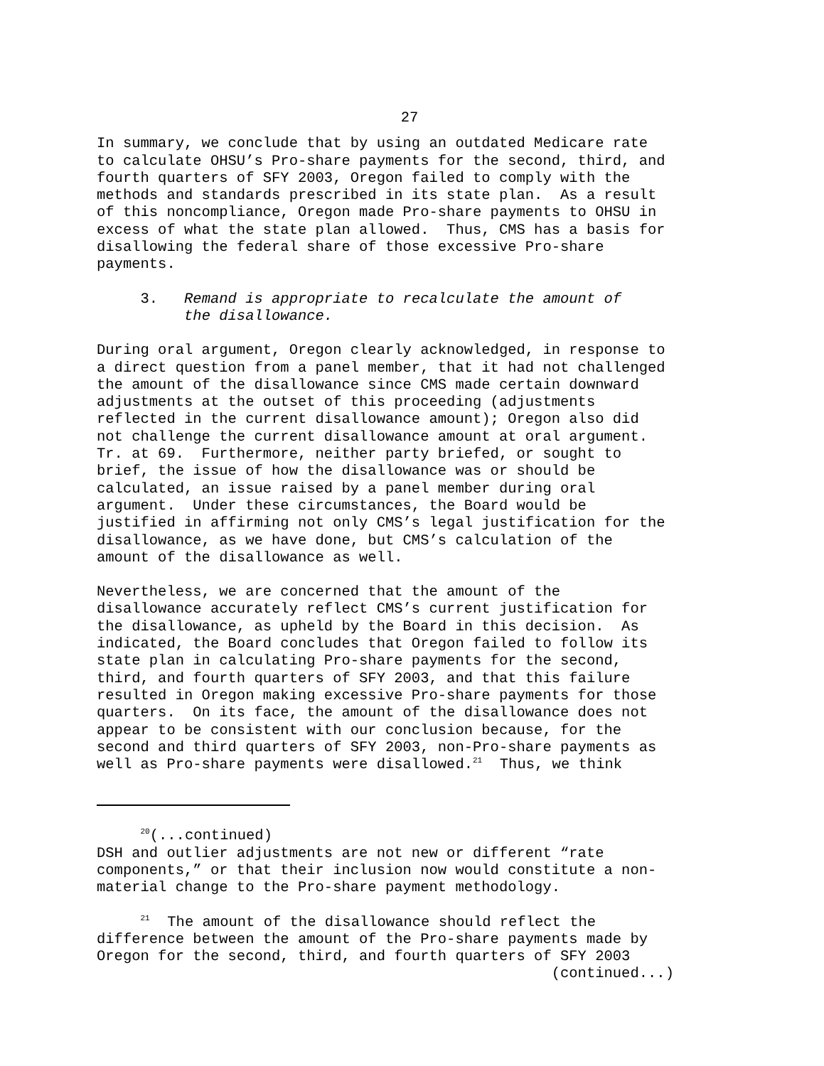27
In summary, we conclude that by using an outdated Medicare rate to calculate OHSU’s Pro-share payments for the second, third, and fourth quarters of SFY 2003, Oregon failed to comply with the methods and standards prescribed in its state plan. As a result of this noncompliance, Oregon made Pro-share payments to OHSU in excess of what the state plan allowed. Thus, CMS has a basis for disallowing the federal share of those excessive Pro-share payments.
3. Remand is appropriate to recalculate the amount of the disallowance.
During oral argument, Oregon clearly acknowledged, in response to a direct question from a panel member, that it had not challenged the amount of the disallowance since CMS made certain downward adjustments at the outset of this proceeding (adjustments reflected in the current disallowance amount); Oregon also did not challenge the current disallowance amount at oral argument. Tr. at 69. Furthermore, neither party briefed, or sought to brief, the issue of how the disallowance was or should be calculated, an issue raised by a panel member during oral argument. Under these circumstances, the Board would be justified in affirming not only CMS’s legal justification for the disallowance, as we have done, but CMS’s calculation of the amount of the disallowance as well.
Nevertheless, we are concerned that the amount of the disallowance accurately reflect CMS’s current justification for the disallowance, as upheld by the Board in this decision. As indicated, the Board concludes that Oregon failed to follow its state plan in calculating Pro-share payments for the second, third, and fourth quarters of SFY 2003, and that this failure resulted in Oregon making excessive Pro-share payments for those quarters. On its face, the amount of the disallowance does not appear to be consistent with our conclusion because, for the second and third quarters of SFY 2003, non-Pro-share payments as well as Pro-share payments were disallowed.<sup>21</sup> Thus, we think
<sup>20</sup> (...continued) DSH and outlier adjustments are not new or different “rate components,” or that their inclusion now would constitute a non- material change to the Pro-share payment methodology.
<sup>21</sup> The amount of the disallowance should reflect the difference between the amount of the Pro-share payments made by Oregon for the second, third, and fourth quarters of SFY 2003 (continued...)